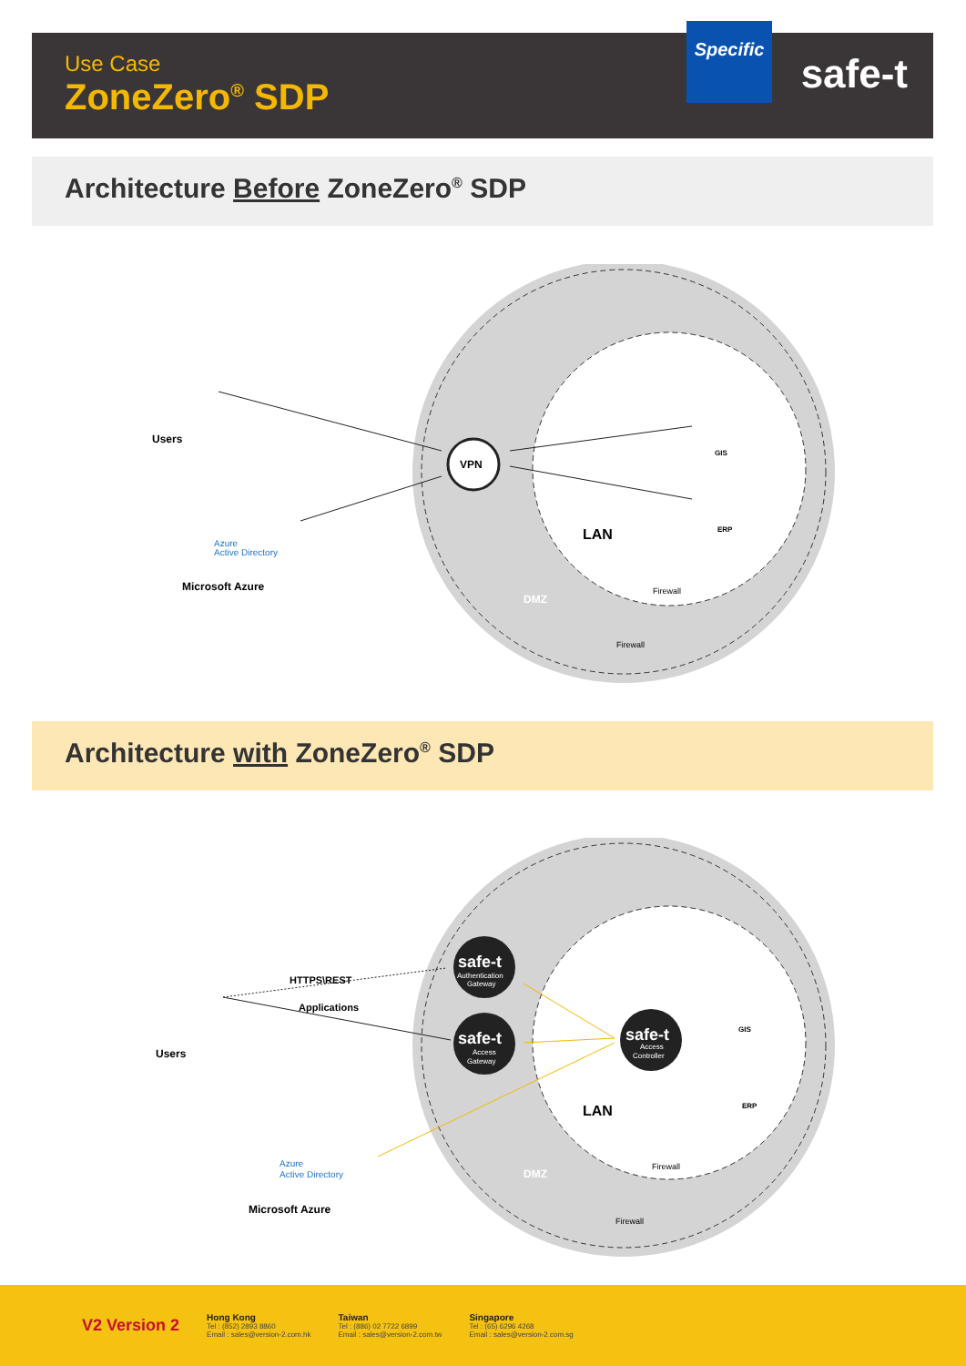Use Case
ZoneZero<sup>®</sup> SDP
Specific
safe-t
Architecture Before ZoneZero<sup>®</sup> SDP
VPN
Users
Microsoft Azure
Azure
Active Directory
GIS
ERP
LAN
DMZ
Firewall
Firewall
Architecture with ZoneZero<sup>®</sup> SDP
safe-t
Authentication
Gateway
safe-t
Access
Gateway
safe-t
Access
Controller
HTTPS\REST
Applications
Users
Microsoft Azure
Azure
Active Directory
GIS
ERP
LAN
DMZ
Firewall
Firewall
V2 Version 2
Hong Kong
Tel : (852) 2893 8860
Email : sales@version-2.com.hk
Taiwan
Tel : (886) 02 7722 6899
Email : sales@version-2.com.tw
Singapore
Tel : (65) 6296 4268
Email : sales@version-2.com.sg